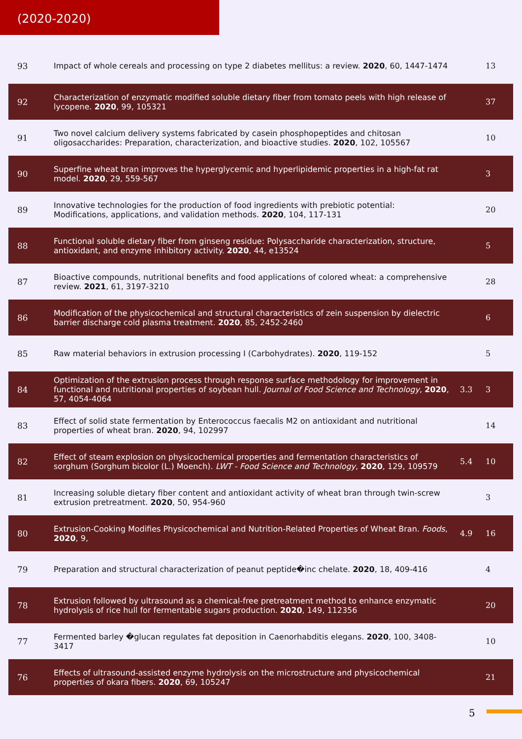(2020-2020)
| 93 | Impact of whole cereals and processing on type 2 diabetes mellitus: a review. 2020 , 60, 1447-1474 | | 13 |
| 92 | Characterization of enzymatic modified soluble dietary fiber from tomato peels with high release of lycopene. 2020 , 99, 105321 | | 37 |
| 91 | Two novel calcium delivery systems fabricated by casein phosphopeptides and chitosan oligosaccharides: Preparation, characterization, and bioactive studies. 2020 , 102, 105567 | | 10 |
| 90 | Superfine wheat bran improves the hyperglycemic and hyperlipidemic properties in a high-fat rat model. 2020 , 29, 559-567 | | 3 |
| 89 | Innovative technologies for the production of food ingredients with prebiotic potential: Modifications, applications, and validation methods. 2020 , 104, 117-131 | | 20 |
| 88 | Functional soluble dietary fiber from ginseng residue: Polysaccharide characterization, structure, antioxidant, and enzyme inhibitory activity. 2020 , 44, e13524 | | 5 |
| 87 | Bioactive compounds, nutritional benefits and food applications of colored wheat: a comprehensive review. 2021 , 61, 3197-3210 | | 28 |
| 86 | Modification of the physicochemical and structural characteristics of zein suspension by dielectric barrier discharge cold plasma treatment. 2020 , 85, 2452-2460 | | 6 |
| 85 | Raw material behaviors in extrusion processing I (Carbohydrates). 2020 , 119-152 | | 5 |
| 84 | Optimization of the extrusion process through response surface methodology for improvement in functional and nutritional properties of soybean hull. Journal of Food Science and Technology , 2020 , 57, 4054-4064 | 3.3 | 3 |
| 83 | Effect of solid state fermentation by Enterococcus faecalis M2 on antioxidant and nutritional properties of wheat bran. 2020 , 94, 102997 | | 14 |
| 82 | Effect of steam explosion on physicochemical properties and fermentation characteristics of sorghum (Sorghum bicolor (L.) Moench). LWT - Food Science and Technology , 2020 , 129, 109579 | 5.4 | 10 |
| 81 | Increasing soluble dietary fiber content and antioxidant activity of wheat bran through twin-screw extrusion pretreatment. 2020 , 50, 954-960 | | 3 |
| 80 | Extrusion-Cooking Modifies Physicochemical and Nutrition-Related Properties of Wheat Bran. Foods , 2020 , 9, | 4.9 | 16 |
| 79 | Preparation and structural characterization of peanut peptide�inc chelate. 2020 , 18, 409-416 | | 4 |
| 78 | Extrusion followed by ultrasound as a chemical-free pretreatment method to enhance enzymatic hydrolysis of rice hull for fermentable sugars production. 2020 , 149, 112356 | | 20 |
| 77 | Fermented barley �glucan regulates fat deposition in Caenorhabditis elegans. 2020 , 100, 3408-3417 | | 10 |
| 76 | Effects of ultrasound-assisted enzyme hydrolysis on the microstructure and physicochemical properties of okara fibers. 2020 , 69, 105247 | | 21 |
5